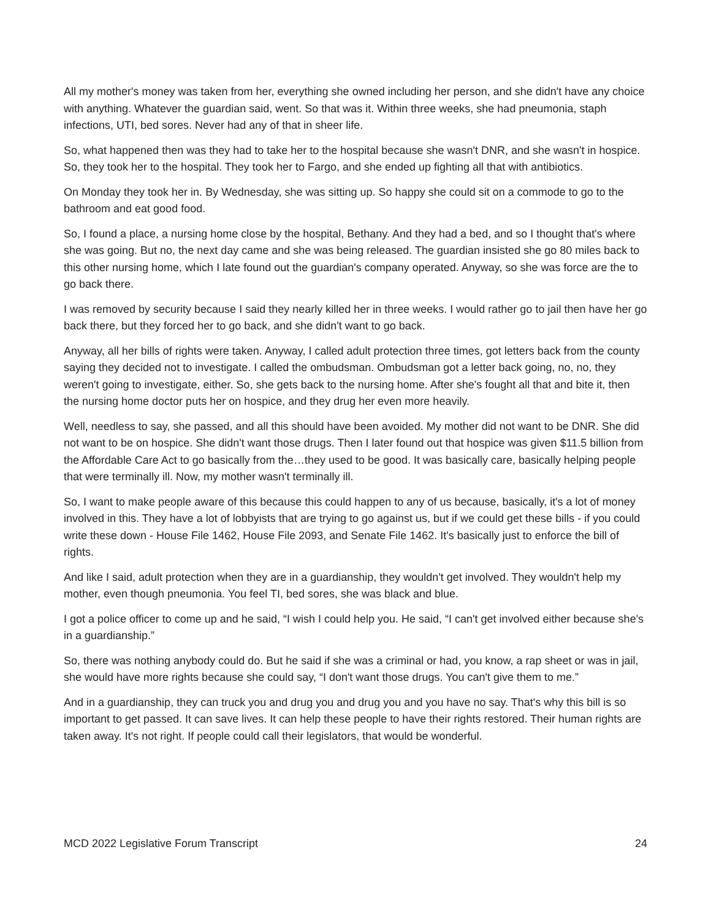All my mother's money was taken from her, everything she owned including her person, and she didn't have any choice with anything. Whatever the guardian said, went. So that was it. Within three weeks, she had pneumonia, staph infections, UTI, bed sores. Never had any of that in sheer life.
So, what happened then was they had to take her to the hospital because she wasn't DNR, and she wasn't in hospice. So, they took her to the hospital. They took her to Fargo, and she ended up fighting all that with antibiotics.
On Monday they took her in. By Wednesday, she was sitting up. So happy she could sit on a commode to go to the bathroom and eat good food.
So, I found a place, a nursing home close by the hospital, Bethany. And they had a bed, and so I thought that's where she was going. But no, the next day came and she was being released. The guardian insisted she go 80 miles back to this other nursing home, which I late found out the guardian's company operated. Anyway, so she was force are the to go back there.
I was removed by security because I said they nearly killed her in three weeks. I would rather go to jail then have her go back there, but they forced her to go back, and she didn't want to go back.
Anyway, all her bills of rights were taken. Anyway, I called adult protection three times, got letters back from the county saying they decided not to investigate. I called the ombudsman. Ombudsman got a letter back going, no, no, they weren't going to investigate, either. So, she gets back to the nursing home. After she's fought all that and bite it, then the nursing home doctor puts her on hospice, and they drug her even more heavily.
Well, needless to say, she passed, and all this should have been avoided. My mother did not want to be DNR. She did not want to be on hospice. She didn't want those drugs. Then I later found out that hospice was given $11.5 billion from the Affordable Care Act to go basically from the…they used to be good. It was basically care, basically helping people that were terminally ill. Now, my mother wasn't terminally ill.
So, I want to make people aware of this because this could happen to any of us because, basically, it's a lot of money involved in this. They have a lot of lobbyists that are trying to go against us, but if we could get these bills - if you could write these down - House File 1462, House File 2093, and Senate File 1462. It's basically just to enforce the bill of rights.
And like I said, adult protection when they are in a guardianship, they wouldn't get involved. They wouldn't help my mother, even though pneumonia. You feel TI, bed sores, she was black and blue.
I got a police officer to come up and he said, “I wish I could help you. He said, “I can't get involved either because she's in a guardianship.”
So, there was nothing anybody could do. But he said if she was a criminal or had, you know, a rap sheet or was in jail, she would have more rights because she could say, “I don't want those drugs. You can't give them to me.”
And in a guardianship, they can truck you and drug you and drug you and you have no say. That's why this bill is so important to get passed. It can save lives. It can help these people to have their rights restored. Their human rights are taken away. It's not right. If people could call their legislators, that would be wonderful.
MCD 2022 Legislative Forum Transcript 24